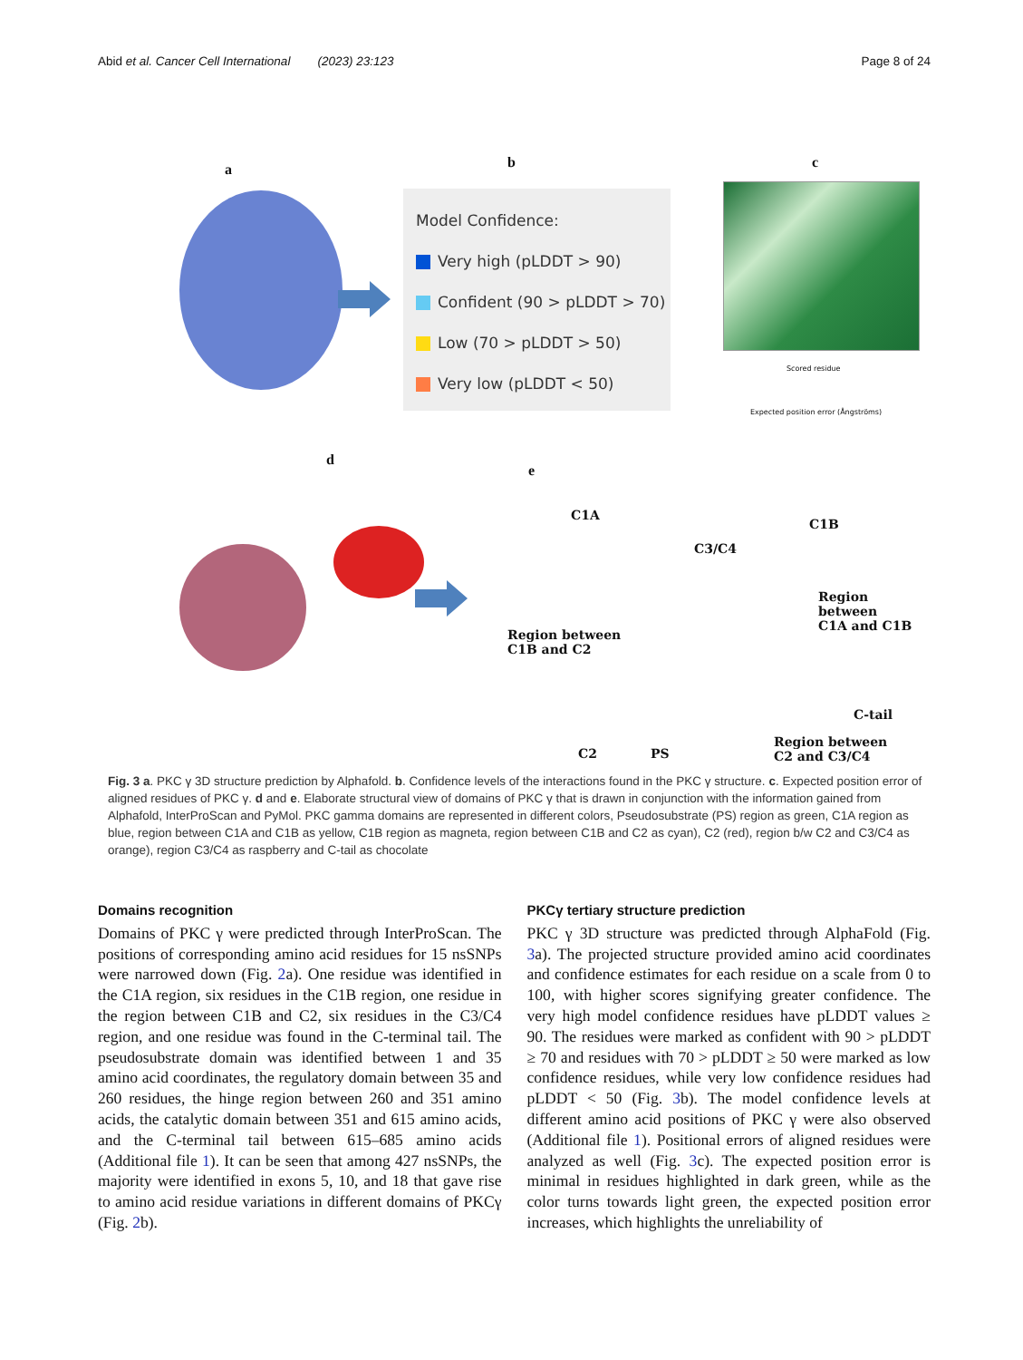Abid et al. Cancer Cell International (2023) 23:123 Page 8 of 24
a b c
Model Confidence:
Very high (pLDDT > 90)
Confident (90 > pLDDT > 70)
Low (70 > pLDDT > 50)
Very low (pLDDT < 50)
Scored residue
Expected position error (Ångströms)
d
e
C1A
C1B
C3/C4
Region between
C1A and C1B
Region between
C1B and C2
C-tail
C2 PS
Region between
C2 and C3/C4
Fig. 3 a. PKC γ 3D structure prediction by Alphafold. b. Confidence levels of the interactions found in the PKC γ structure. c. Expected position error of aligned residues of PKC γ. d and e. Elaborate structural view of domains of PKC γ that is drawn in conjunction with the information gained from Alphafold, InterProScan and PyMol. PKC gamma domains are represented in different colors, Pseudosubstrate (PS) region as green, C1A region as blue, region between C1A and C1B as yellow, C1B region as magneta, region between C1B and C2 as cyan), C2 (red), region b/w C2 and C3/C4 as orange), region C3/C4 as raspberry and C-tail as chocolate
Domains recognition
Domains of PKC γ were predicted through InterProScan. The positions of corresponding amino acid residues for 15 nsSNPs were narrowed down (Fig. 2a). One residue was identified in the C1A region, six residues in the C1B region, one residue in the region between C1B and C2, six residues in the C3/C4 region, and one residue was found in the C-terminal tail. The pseudosubstrate domain was identified between 1 and 35 amino acid coordinates, the regulatory domain between 35 and 260 residues, the hinge region between 260 and 351 amino acids, the catalytic domain between 351 and 615 amino acids, and the C-terminal tail between 615–685 amino acids (Additional file 1). It can be seen that among 427 nsSNPs, the majority were identified in exons 5, 10, and 18 that gave rise to amino acid residue variations in different domains of PKCγ (Fig. 2b).
PKCγ tertiary structure prediction
PKC γ 3D structure was predicted through AlphaFold (Fig. 3a). The projected structure provided amino acid coordinates and confidence estimates for each residue on a scale from 0 to 100, with higher scores signifying greater confidence. The very high model confidence residues have pLDDT values ≥ 90. The residues were marked as confident with 90 > pLDDT ≥ 70 and residues with 70 > pLDDT ≥ 50 were marked as low confidence residues, while very low confidence residues had pLDDT < 50 (Fig. 3b). The model confidence levels at different amino acid positions of PKC γ were also observed (Additional file 1). Positional errors of aligned residues were analyzed as well (Fig. 3c). The expected position error is minimal in residues highlighted in dark green, while as the color turns towards light green, the expected position error increases, which highlights the unreliability of